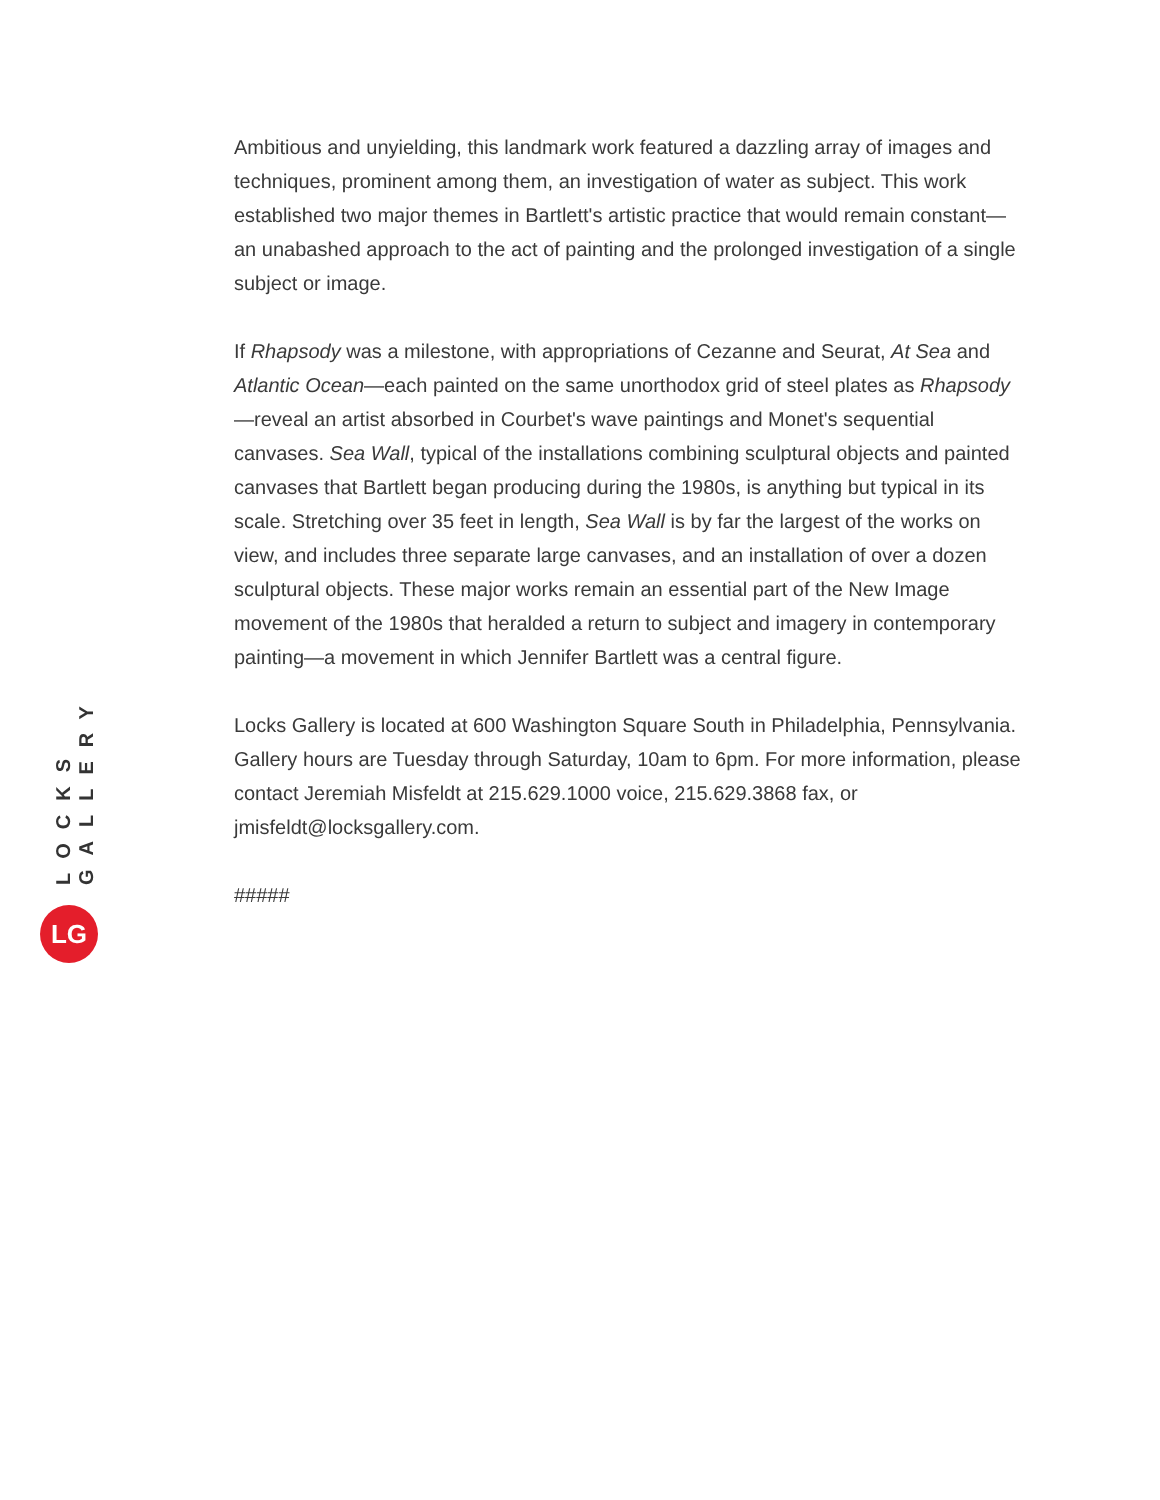Ambitious and unyielding, this landmark work featured a dazzling array of images and techniques, prominent among them, an investigation of water as subject. This work established two major themes in Bartlett's artistic practice that would remain constant—an unabashed approach to the act of painting and the prolonged investigation of a single subject or image.
If Rhapsody was a milestone, with appropriations of Cezanne and Seurat, At Sea and Atlantic Ocean—each painted on the same unorthodox grid of steel plates as Rhapsody—reveal an artist absorbed in Courbet's wave paintings and Monet's sequential canvases. Sea Wall, typical of the installations combining sculptural objects and painted canvases that Bartlett began producing during the 1980s, is anything but typical in its scale. Stretching over 35 feet in length, Sea Wall is by far the largest of the works on view, and includes three separate large canvases, and an installation of over a dozen sculptural objects. These major works remain an essential part of the New Image movement of the 1980s that heralded a return to subject and imagery in contemporary painting—a movement in which Jennifer Bartlett was a central figure.
Locks Gallery is located at 600 Washington Square South in Philadelphia, Pennsylvania. Gallery hours are Tuesday through Saturday, 10am to 6pm. For more information, please contact Jeremiah Misfeldt at 215.629.1000 voice, 215.629.3868 fax, or jmisfeldt@locksgallery.com.
#####
LOCKS GALLERY
LG